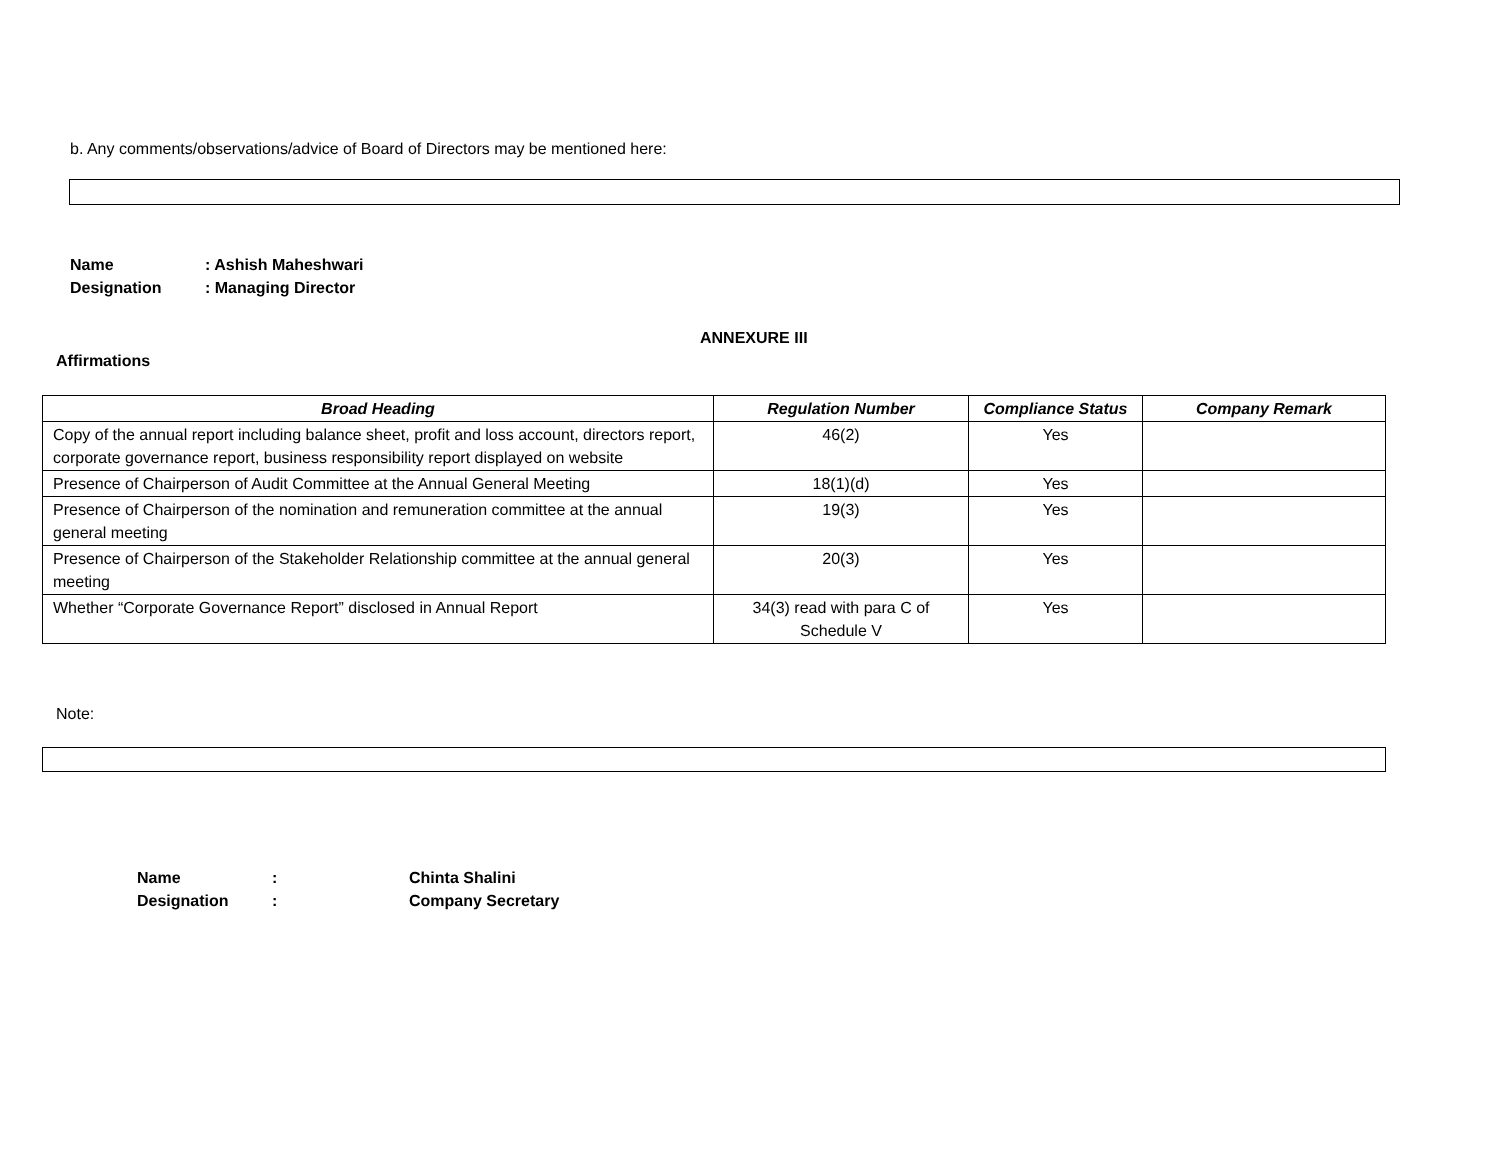b. Any comments/observations/advice of Board of Directors may be mentioned here:
Name: Ashish Maheshwari
Designation: Managing Director
ANNEXURE III
Affirmations
| Broad Heading | Regulation Number | Compliance Status | Company Remark |
| --- | --- | --- | --- |
| Copy of the annual report including balance sheet, profit and loss account, directors report, corporate governance report, business responsibility report displayed on website | 46(2) | Yes | |
| Presence of Chairperson of Audit Committee at the Annual General Meeting | 18(1)(d) | Yes | |
| Presence of Chairperson of the nomination and remuneration committee at the annual general meeting | 19(3) | Yes | |
| Presence of Chairperson of the Stakeholder Relationship committee at the annual general meeting | 20(3) | Yes | |
| Whether “Corporate Governance Report” disclosed in Annual Report | 34(3) read with para C of Schedule V | Yes | |
Note:
Name: Chinta Shalini
Designation: Company Secretary